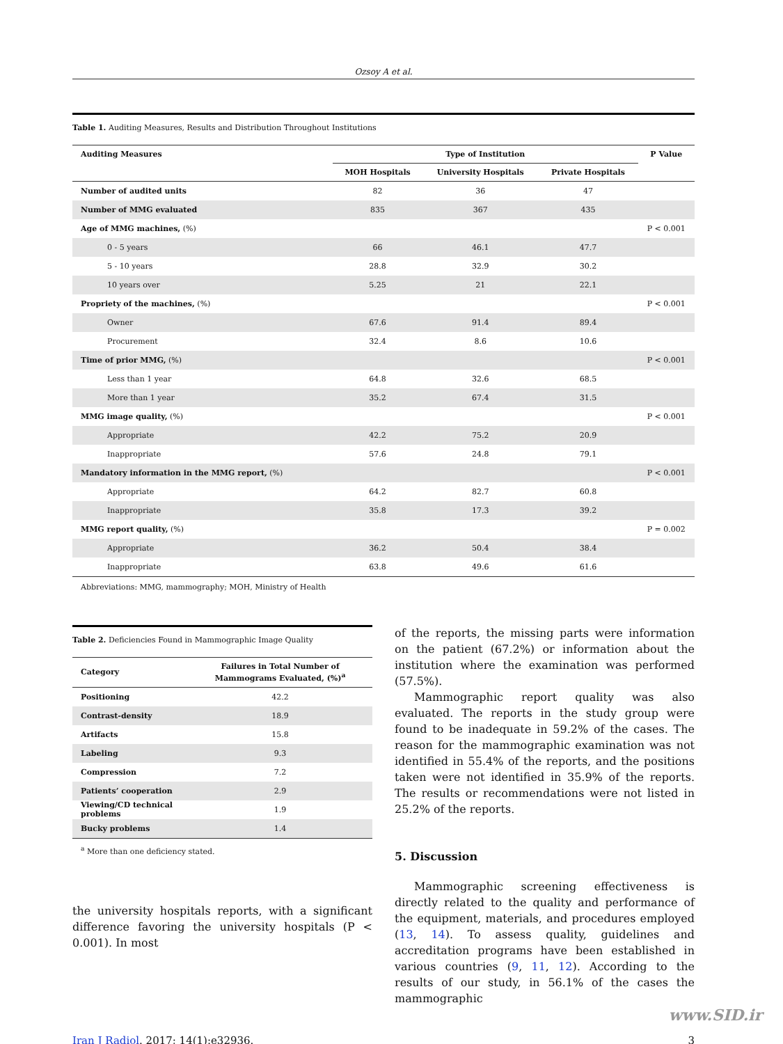Ozsoy A et al.
Table 1. Auditing Measures, Results and Distribution Throughout Institutions
| Auditing Measures | Type of Institution | | | P Value |
| --- | --- | --- | --- | --- |
| | MOH Hospitals | University Hospitals | Private Hospitals | |
| Number of audited units | 82 | 36 | 47 | |
| Number of MMG evaluated | 835 | 367 | 435 | |
| Age of MMG machines, (%) | | | | P < 0.001 |
| 0 - 5 years | 66 | 46.1 | 47.7 | |
| 5 - 10 years | 28.8 | 32.9 | 30.2 | |
| 10 years over | 5.25 | 21 | 22.1 | |
| Propriety of the machines, (%) | | | | P < 0.001 |
| Owner | 67.6 | 91.4 | 89.4 | |
| Procurement | 32.4 | 8.6 | 10.6 | |
| Time of prior MMG, (%) | | | | P < 0.001 |
| Less than 1 year | 64.8 | 32.6 | 68.5 | |
| More than 1 year | 35.2 | 67.4 | 31.5 | |
| MMG image quality, (%) | | | | P < 0.001 |
| Appropriate | 42.2 | 75.2 | 20.9 | |
| Inappropriate | 57.6 | 24.8 | 79.1 | |
| Mandatory information in the MMG report, (%) | | | | P < 0.001 |
| Appropriate | 64.2 | 82.7 | 60.8 | |
| Inappropriate | 35.8 | 17.3 | 39.2 | |
| MMG report quality, (%) | | | | P = 0.002 |
| Appropriate | 36.2 | 50.4 | 38.4 | |
| Inappropriate | 63.8 | 49.6 | 61.6 | |
Abbreviations: MMG, mammography; MOH, Ministry of Health
Table 2. Deficiencies Found in Mammographic Image Quality
| Category | Failures in Total Number of Mammograms Evaluated, (%)<sup>a</sup> |
| --- | --- |
| Positioning | 42.2 |
| Contrast-density | 18.9 |
| Artifacts | 15.8 |
| Labeling | 9.3 |
| Compression | 7.2 |
| Patients’ cooperation | 2.9 |
| Viewing/CD technical problems | 1.9 |
| Bucky problems | 1.4 |
<sup>a</sup> More than one deficiency stated.
the university hospitals reports, with a significant difference favoring the university hospitals (P < 0.001). In most
of the reports, the missing parts were information on the patient (67.2%) or information about the institution where the examination was performed (57.5%).
Mammographic report quality was also evaluated. The reports in the study group were found to be inadequate in 59.2% of the cases. The reason for the mammographic examination was not identified in 55.4% of the reports, and the positions taken were not identified in 35.9% of the reports. The results or recommendations were not listed in 25.2% of the reports.
5. Discussion
Mammographic screening effectiveness is directly related to the quality and performance of the equipment, materials, and procedures employed (13, 14). To assess quality, guidelines and accreditation programs have been established in various countries (9, 11, 12). According to the results of our study, in 56.1% of the cases the mammographic
Iran J Radiol. 2017; 14(1):e32936. 3
www.SID.ir